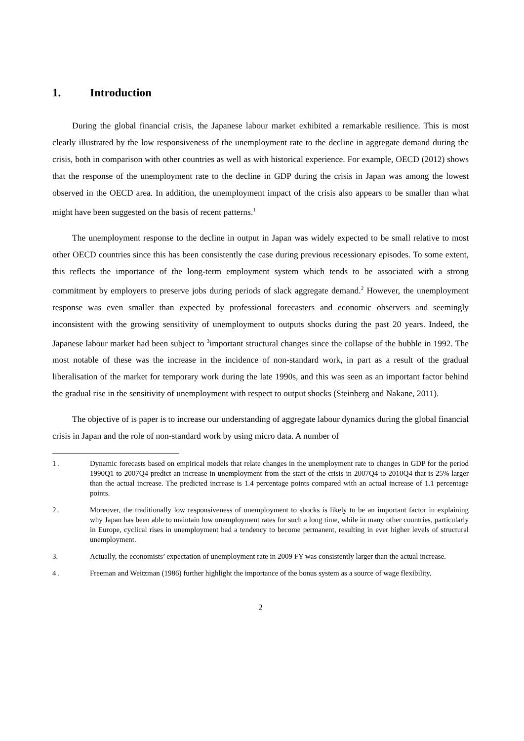1. Introduction
During the global financial crisis, the Japanese labour market exhibited a remarkable resilience. This is most clearly illustrated by the low responsiveness of the unemployment rate to the decline in aggregate demand during the crisis, both in comparison with other countries as well as with historical experience. For example, OECD (2012) shows that the response of the unemployment rate to the decline in GDP during the crisis in Japan was among the lowest observed in the OECD area. In addition, the unemployment impact of the crisis also appears to be smaller than what might have been suggested on the basis of recent patterns.<sup>1</sup>
The unemployment response to the decline in output in Japan was widely expected to be small relative to most other OECD countries since this has been consistently the case during previous recessionary episodes. To some extent, this reflects the importance of the long-term employment system which tends to be associated with a strong commitment by employers to preserve jobs during periods of slack aggregate demand.<sup>2</sup> However, the unemployment response was even smaller than expected by professional forecasters and economic observers and seemingly inconsistent with the growing sensitivity of unemployment to outputs shocks during the past 20 years. Indeed, the Japanese labour market had been subject to <sup>3</sup>important structural changes since the collapse of the bubble in 1992. The most notable of these was the increase in the incidence of non-standard work, in part as a result of the gradual liberalisation of the market for temporary work during the late 1990s, and this was seen as an important factor behind the gradual rise in the sensitivity of unemployment with respect to output shocks (Steinberg and Nakane, 2011).
The objective of is paper is to increase our understanding of aggregate labour dynamics during the global financial crisis in Japan and the role of non-standard work by using micro data. A number of
1 . Dynamic forecasts based on empirical models that relate changes in the unemployment rate to changes in GDP for the period 1990Q1 to 2007Q4 predict an increase in unemployment from the start of the crisis in 2007Q4 to 2010Q4 that is 25% larger than the actual increase. The predicted increase is 1.4 percentage points compared with an actual increase of 1.1 percentage points.
2 . Moreover, the traditionally low responsiveness of unemployment to shocks is likely to be an important factor in explaining why Japan has been able to maintain low unemployment rates for such a long time, while in many other countries, particularly in Europe, cyclical rises in unemployment had a tendency to become permanent, resulting in ever higher levels of structural unemployment.
3. Actually, the economists’ expectation of unemployment rate in 2009 FY was consistently larger than the actual increase.
4 . Freeman and Weitzman (1986) further highlight the importance of the bonus system as a source of wage flexibility.
2